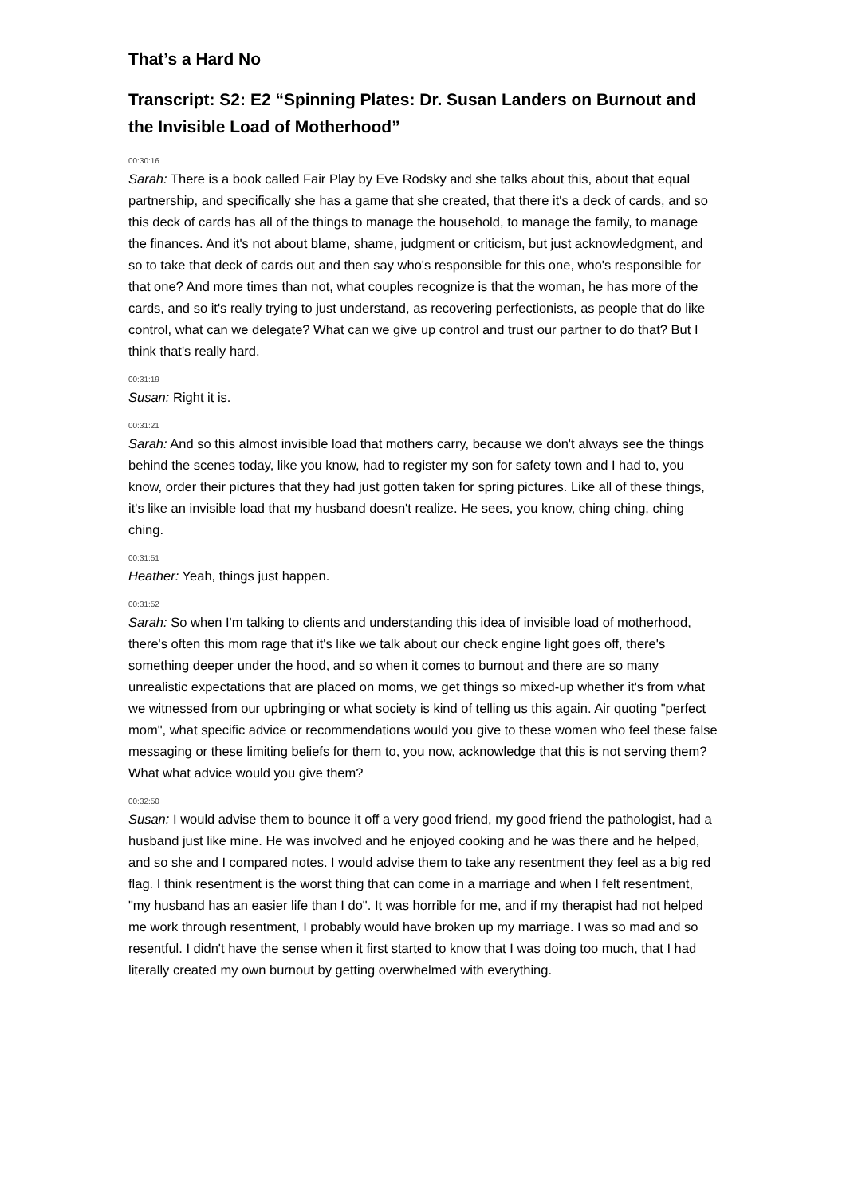That’s a Hard No
Transcript: S2: E2 “Spinning Plates: Dr. Susan Landers on Burnout and the Invisible Load of Motherhood”
00:30:16
Sarah: There is a book called Fair Play by Eve Rodsky and she talks about this, about that equal partnership, and specifically she has a game that she created, that there it's a deck of cards, and so this deck of cards has all of the things to manage the household, to manage the family, to manage the finances. And it's not about blame, shame, judgment or criticism, but just acknowledgment, and so to take that deck of cards out and then say who's responsible for this one, who's responsible for that one? And more times than not, what couples recognize is that the woman, he has more of the cards, and so it's really trying to just understand, as recovering perfectionists, as people that do like control, what can we delegate? What can we give up control and trust our partner to do that? But I think that's really hard.
00:31:19
Susan: Right it is.
00:31:21
Sarah: And so this almost invisible load that mothers carry, because we don't always see the things behind the scenes today, like you know, had to register my son for safety town and I had to, you know, order their pictures that they had just gotten taken for spring pictures. Like all of these things, it's like an invisible load that my husband doesn't realize. He sees, you know, ching ching, ching ching.
00:31:51
Heather: Yeah, things just happen.
00:31:52
Sarah: So when I'm talking to clients and understanding this idea of invisible load of motherhood, there's often this mom rage that it's like we talk about our check engine light goes off, there's something deeper under the hood, and so when it comes to burnout and there are so many unrealistic expectations that are placed on moms, we get things so mixed-up whether it's from what we witnessed from our upbringing or what society is kind of telling us this again. Air quoting "perfect mom", what specific advice or recommendations would you give to these women who feel these false messaging or these limiting beliefs for them to, you now, acknowledge that this is not serving them? What what advice would you give them?
00:32:50
Susan: I would advise them to bounce it off a very good friend, my good friend the pathologist, had a husband just like mine. He was involved and he enjoyed cooking and he was there and he helped, and so she and I compared notes. I would advise them to take any resentment they feel as a big red flag. I think resentment is the worst thing that can come in a marriage and when I felt resentment, "my husband has an easier life than I do". It was horrible for me, and if my therapist had not helped me work through resentment, I probably would have broken up my marriage. I was so mad and so resentful. I didn't have the sense when it first started to know that I was doing too much, that I had literally created my own burnout by getting overwhelmed with everything.